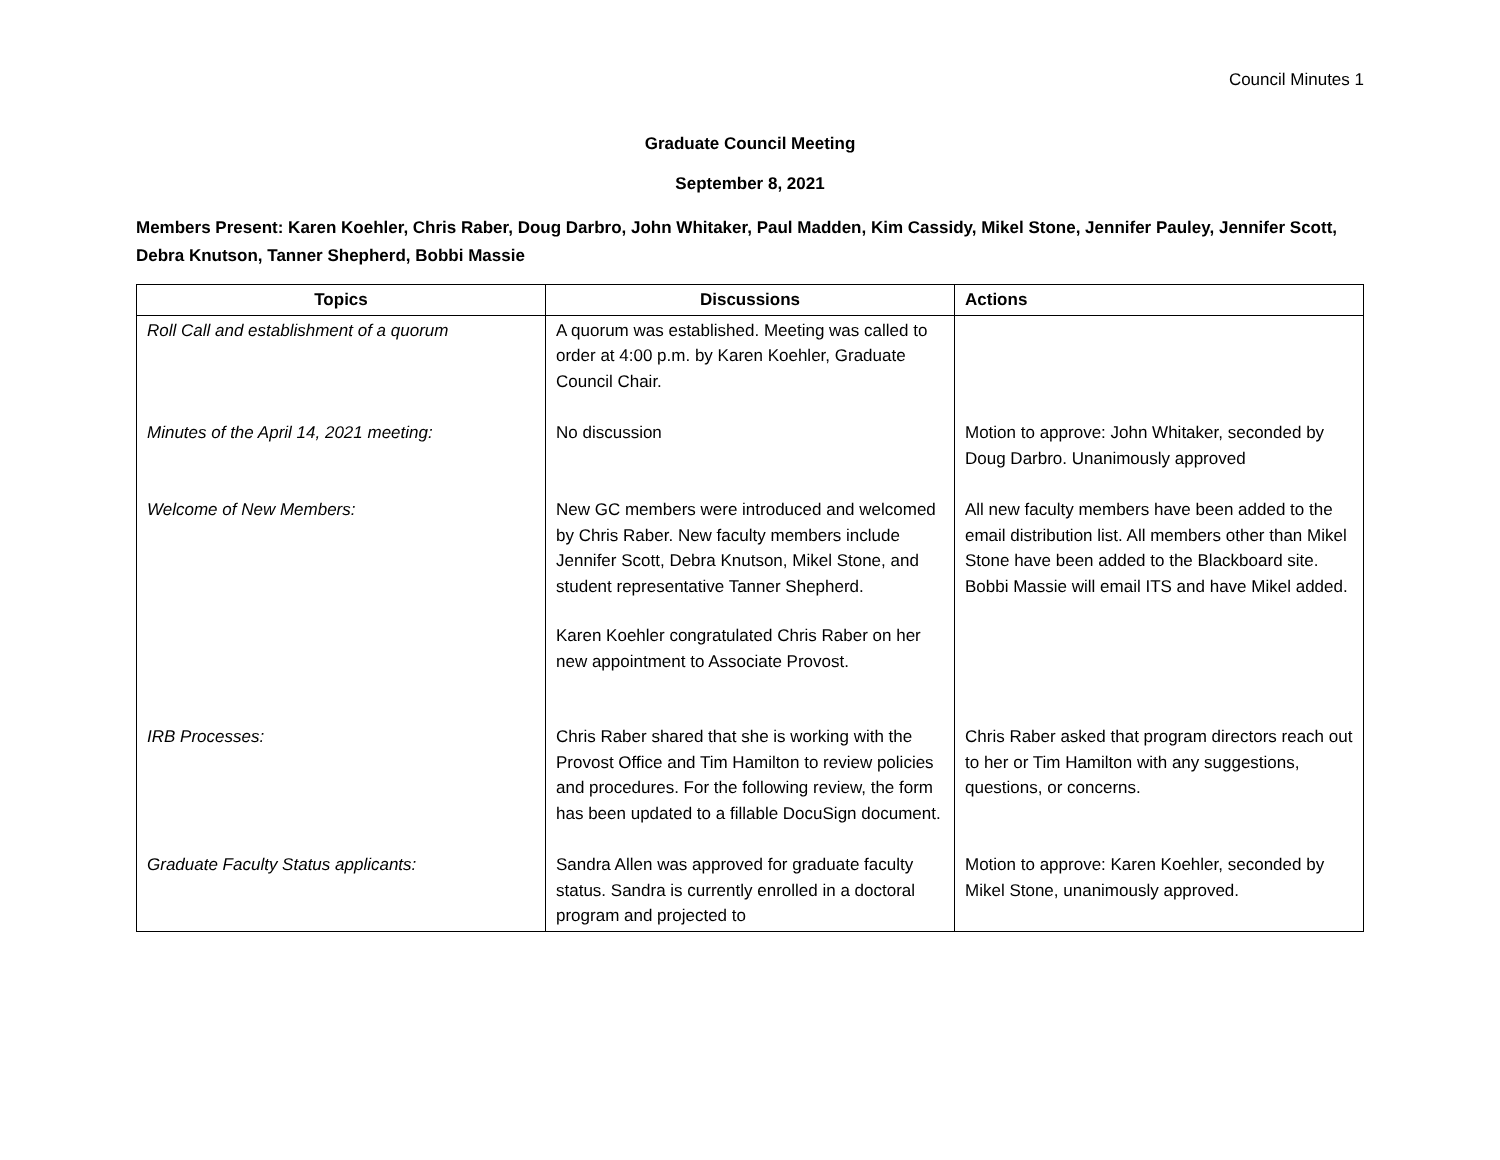Council Minutes 1
Graduate Council Meeting
September 8, 2021
Members Present: Karen Koehler, Chris Raber, Doug Darbro, John Whitaker, Paul Madden, Kim Cassidy, Mikel Stone, Jennifer Pauley, Jennifer Scott, Debra Knutson, Tanner Shepherd, Bobbi Massie
| Topics | Discussions | Actions |
| --- | --- | --- |
| Roll Call and establishment of a quorum | A quorum was established. Meeting was called to order at 4:00 p.m. by Karen Koehler, Graduate Council Chair. | |
| Minutes of the April 14, 2021 meeting: | No discussion | Motion to approve: John Whitaker, seconded by Doug Darbro. Unanimously approved |
| Welcome of New Members: | New GC members were introduced and welcomed by Chris Raber. New faculty members include Jennifer Scott, Debra Knutson, Mikel Stone, and student representative Tanner Shepherd. Karen Koehler congratulated Chris Raber on her new appointment to Associate Provost. | All new faculty members have been added to the email distribution list. All members other than Mikel Stone have been added to the Blackboard site. Bobbi Massie will email ITS and have Mikel added. |
| IRB Processes: | Chris Raber shared that she is working with the Provost Office and Tim Hamilton to review policies and procedures. For the following review, the form has been updated to a fillable DocuSign document. | Chris Raber asked that program directors reach out to her or Tim Hamilton with any suggestions, questions, or concerns. |
| Graduate Faculty Status applicants: | Sandra Allen was approved for graduate faculty status. Sandra is currently enrolled in a doctoral program and projected to | Motion to approve: Karen Koehler, seconded by Mikel Stone, unanimously approved. |